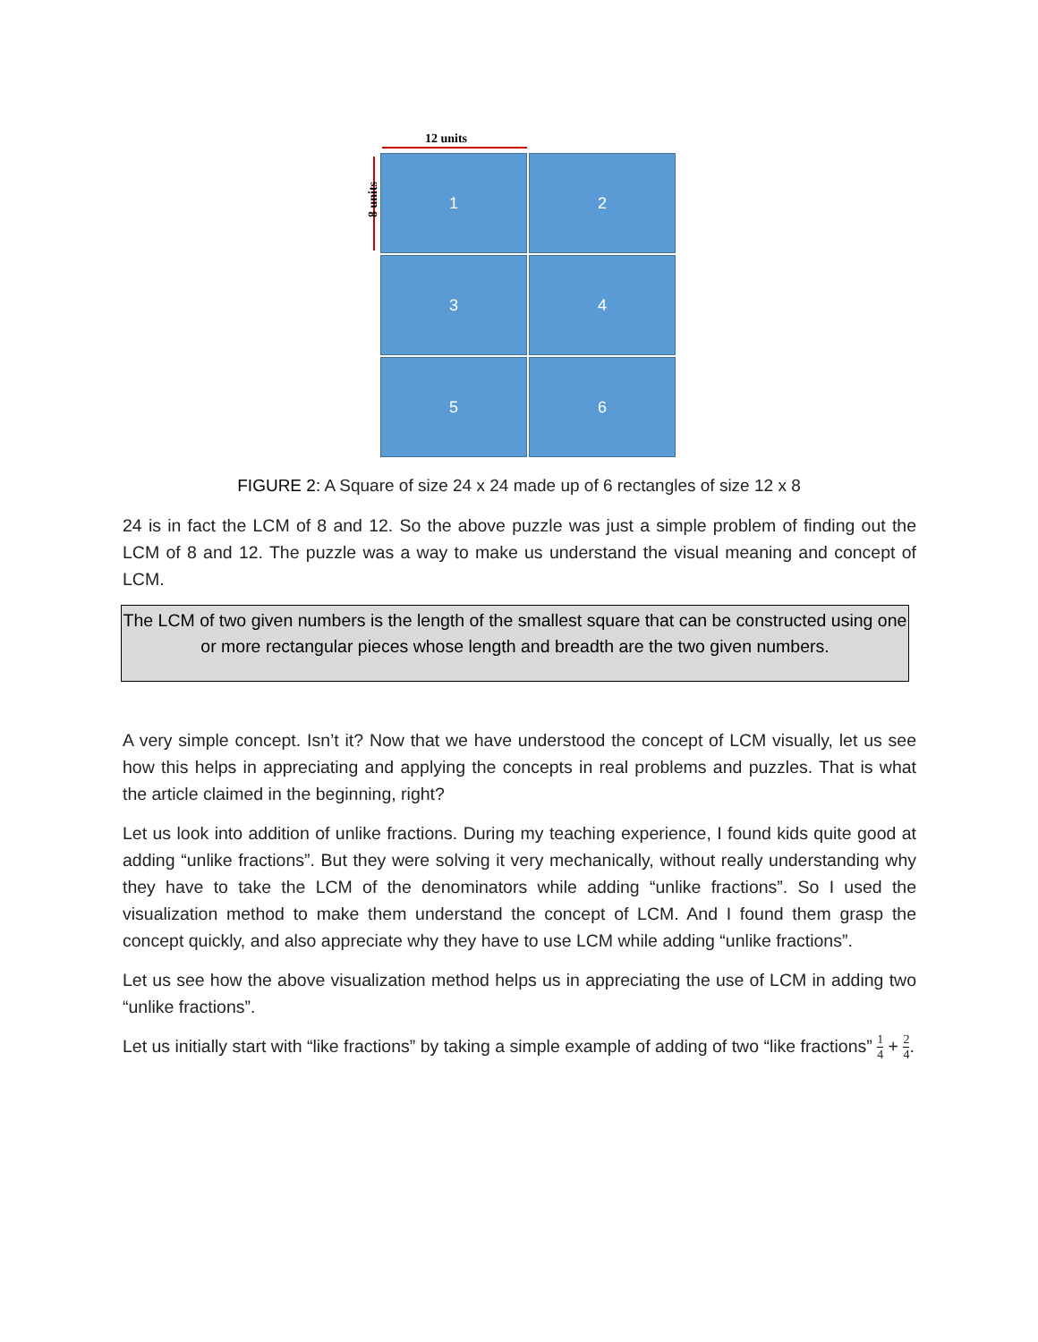12 units
8 units
1
2
3
4
5
6
FIGURE 2: A Square of size 24 x 24 made up of 6 rectangles of size 12 x 8
24 is in fact the LCM of 8 and 12. So the above puzzle was just a simple problem of finding out the LCM of 8 and 12. The puzzle was a way to make us understand the visual meaning and concept of LCM.
The LCM of two given numbers is the length of the smallest square that can be constructed using one or more rectangular pieces whose length and breadth are the two given numbers.
A very simple concept. Isn’t it? Now that we have understood the concept of LCM visually, let us see how this helps in appreciating and applying the concepts in real problems and puzzles. That is what the article claimed in the beginning, right?
Let us look into addition of unlike fractions. During my teaching experience, I found kids quite good at adding “unlike fractions”. But they were solving it very mechanically, without really understanding why they have to take the LCM of the denominators while adding “unlike fractions”. So I used the visualization method to make them understand the concept of LCM. And I found them grasp the concept quickly, and also appreciate why they have to use LCM while adding “unlike fractions”.
Let us see how the above visualization method helps us in appreciating the use of LCM in adding two “unlike fractions”.
Let us initially start with “like fractions” by taking a simple example of adding of two “like fractions” 1 4 + 2 4.